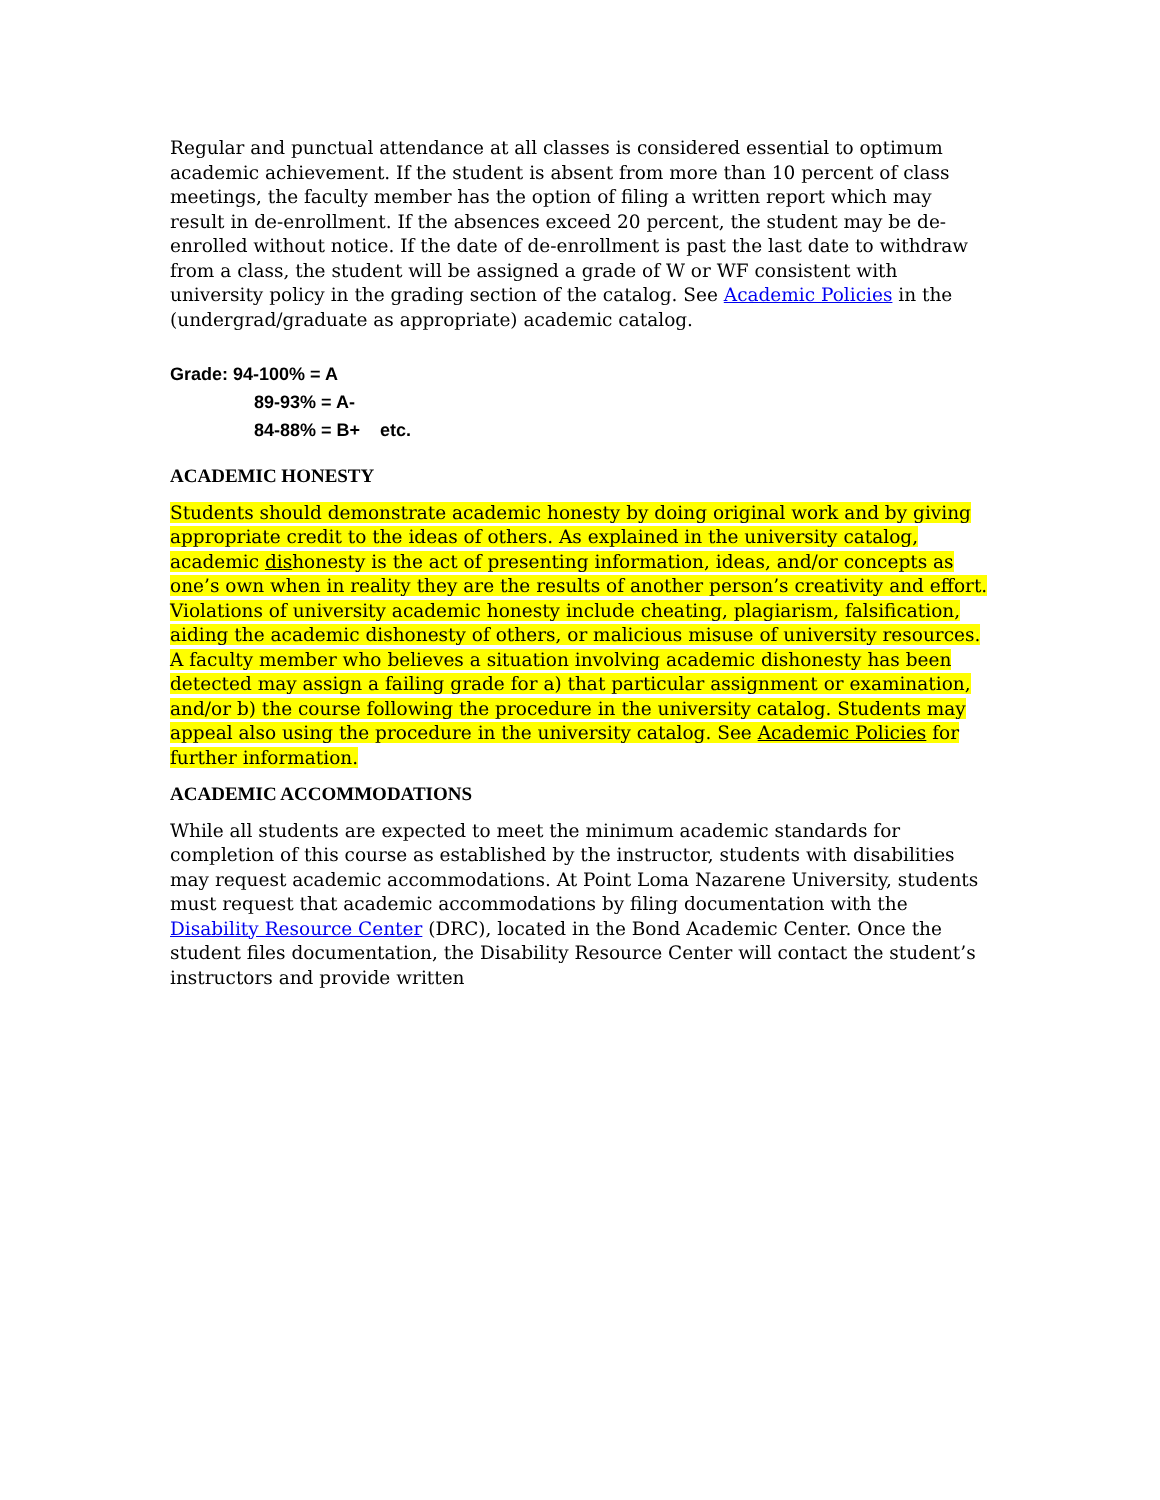Regular and punctual attendance at all classes is considered essential to optimum academic achievement. If the student is absent from more than 10 percent of class meetings, the faculty member has the option of filing a written report which may result in de-enrollment. If the absences exceed 20 percent, the student may be de-enrolled without notice. If the date of de-enrollment is past the last date to withdraw from a class, the student will be assigned a grade of W or WF consistent with university policy in the grading section of the catalog. See Academic Policies in the (undergrad/graduate as appropriate) academic catalog.
Grade: 94-100% = A
89-93% = A-
84-88% = B+ etc.
ACADEMIC HONESTY
Students should demonstrate academic honesty by doing original work and by giving appropriate credit to the ideas of others. As explained in the university catalog, academic dishonesty is the act of presenting information, ideas, and/or concepts as one’s own when in reality they are the results of another person’s creativity and effort. Violations of university academic honesty include cheating, plagiarism, falsification, aiding the academic dishonesty of others, or malicious misuse of university resources. A faculty member who believes a situation involving academic dishonesty has been detected may assign a failing grade for a) that particular assignment or examination, and/or b) the course following the procedure in the university catalog. Students may appeal also using the procedure in the university catalog. See Academic Policies for further information.
ACADEMIC ACCOMMODATIONS
While all students are expected to meet the minimum academic standards for completion of this course as established by the instructor, students with disabilities may request academic accommodations. At Point Loma Nazarene University, students must request that academic accommodations by filing documentation with the Disability Resource Center (DRC), located in the Bond Academic Center. Once the student files documentation, the Disability Resource Center will contact the student’s instructors and provide written